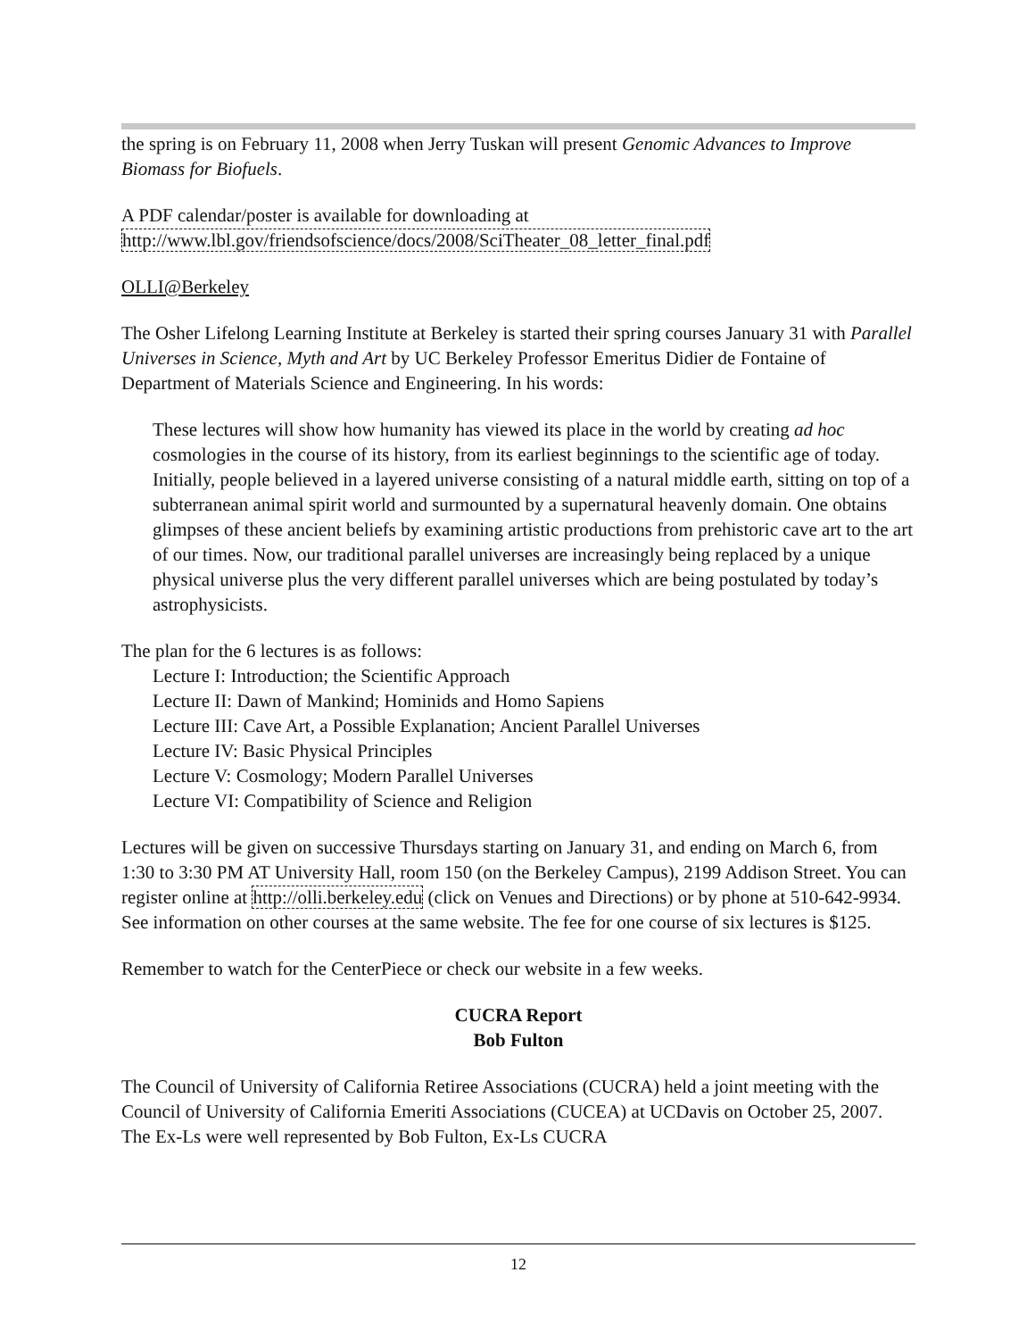the spring is on February 11, 2008 when Jerry Tuskan will present Genomic Advances to Improve Biomass for Biofuels.
A PDF calendar/poster is available for downloading at
http://www.lbl.gov/friendsofscience/docs/2008/SciTheater_08_letter_final.pdf
OLLI@Berkeley
The Osher Lifelong Learning Institute at Berkeley is started their spring courses January 31 with Parallel Universes in Science, Myth and Art by UC Berkeley Professor Emeritus Didier de Fontaine of Department of Materials Science and Engineering. In his words:
These lectures will show how humanity has viewed its place in the world by creating ad hoc cosmologies in the course of its history, from its earliest beginnings to the scientific age of today. Initially, people believed in a layered universe consisting of a natural middle earth, sitting on top of a subterranean animal spirit world and surmounted by a supernatural heavenly domain. One obtains glimpses of these ancient beliefs by examining artistic productions from prehistoric cave art to the art of our times. Now, our traditional parallel universes are increasingly being replaced by a unique physical universe plus the very different parallel universes which are being postulated by today’s astrophysicists.
The plan for the 6 lectures is as follows:
Lecture I: Introduction; the Scientific Approach
Lecture II: Dawn of Mankind; Hominids and Homo Sapiens
Lecture III: Cave Art, a Possible Explanation; Ancient Parallel Universes
Lecture IV: Basic Physical Principles
Lecture V: Cosmology; Modern Parallel Universes
Lecture VI: Compatibility of Science and Religion
Lectures will be given on successive Thursdays starting on January 31, and ending on March 6, from 1:30 to 3:30 PM AT University Hall, room 150 (on the Berkeley Campus), 2199 Addison Street. You can register online at http://olli.berkeley.edu (click on Venues and Directions) or by phone at 510-642-9934. See information on other courses at the same website. The fee for one course of six lectures is $125.
Remember to watch for the CenterPiece or check our website in a few weeks.
CUCRA Report
Bob Fulton
The Council of University of California Retiree Associations (CUCRA) held a joint meeting with the Council of University of California Emeriti Associations (CUCEA) at UCDavis on October 25, 2007. The Ex-Ls were well represented by Bob Fulton, Ex-Ls CUCRA
12